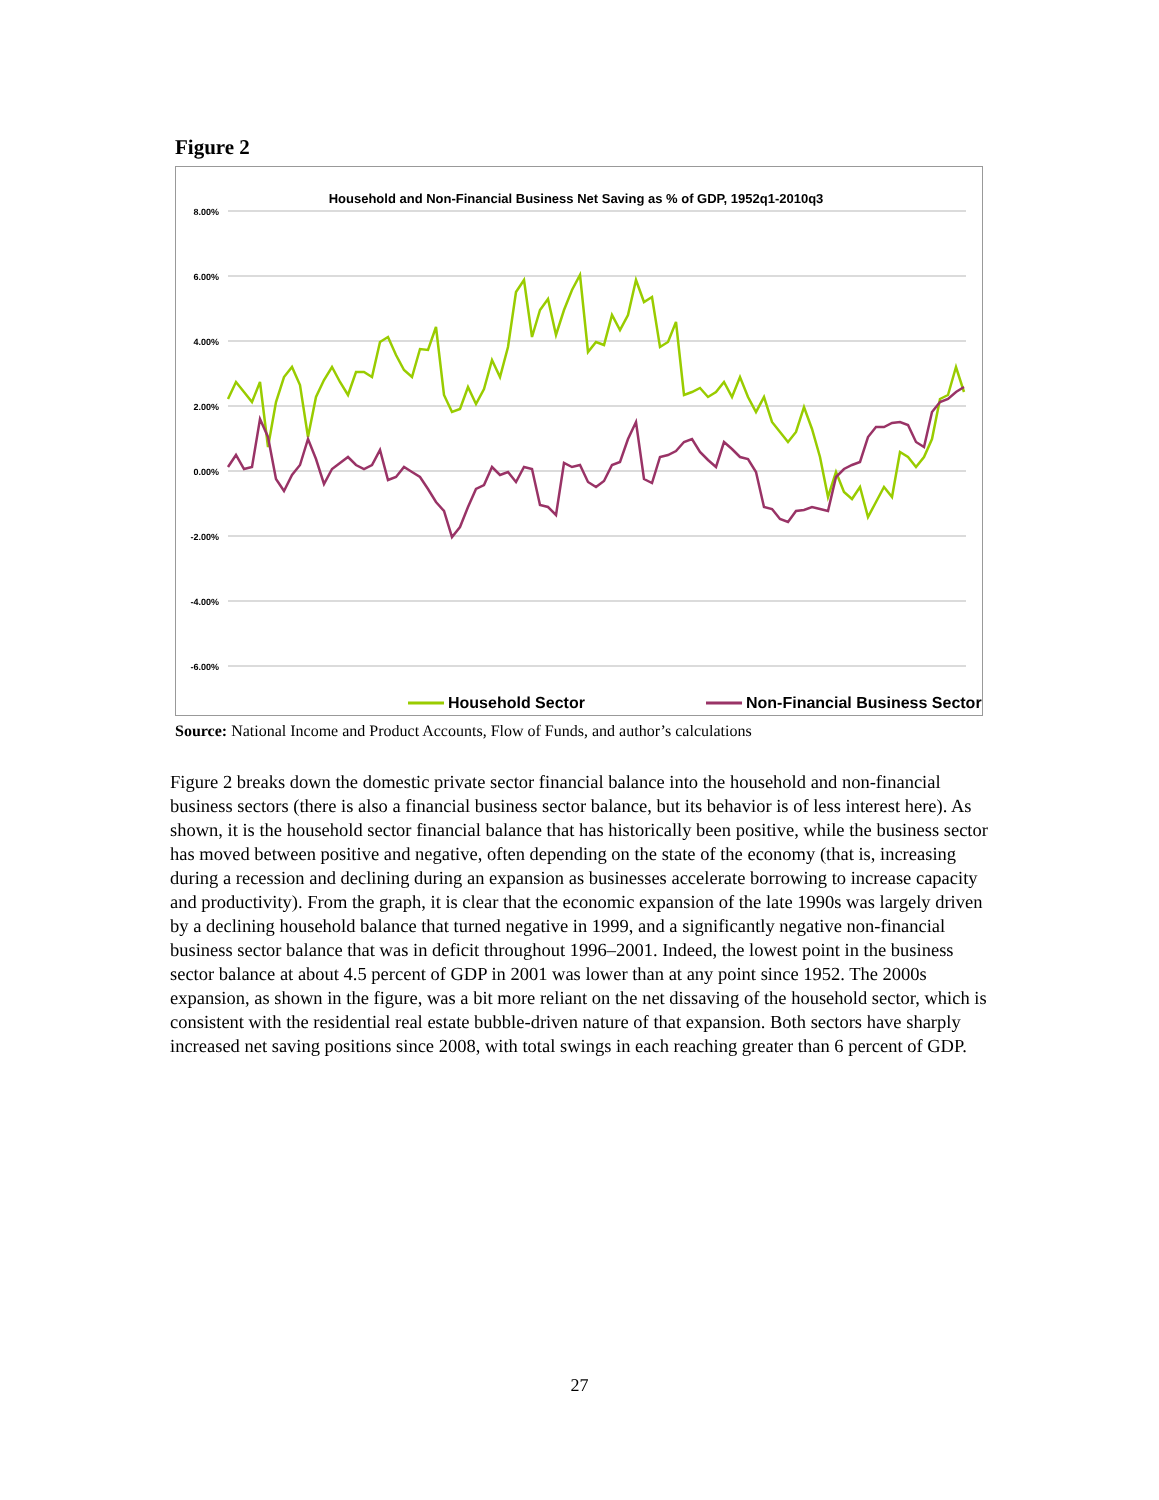Figure 2
Household and Non-Financial Business Net Saving as % of GDP, 1952q1-2010q3
8.00%
6.00%
4.00%
2.00%
0.00%
-2.00%
-4.00%
-6.00%
Household Sector
Non-Financial Business Sector
Source: National Income and Product Accounts, Flow of Funds, and author’s calculations
Figure 2 breaks down the domestic private sector financial balance into the household and non-financial business sectors (there is also a financial business sector balance, but its behavior is of less interest here). As shown, it is the household sector financial balance that has historically been positive, while the business sector has moved between positive and negative, often depending on the state of the economy (that is, increasing during a recession and declining during an expansion as businesses accelerate borrowing to increase capacity and productivity). From the graph, it is clear that the economic expansion of the late 1990s was largely driven by a declining household balance that turned negative in 1999, and a significantly negative non-financial business sector balance that was in deficit throughout 1996–2001. Indeed, the lowest point in the business sector balance at about 4.5 percent of GDP in 2001 was lower than at any point since 1952. The 2000s expansion, as shown in the figure, was a bit more reliant on the net dissaving of the household sector, which is consistent with the residential real estate bubble-driven nature of that expansion. Both sectors have sharply increased net saving positions since 2008, with total swings in each reaching greater than 6 percent of GDP.
27